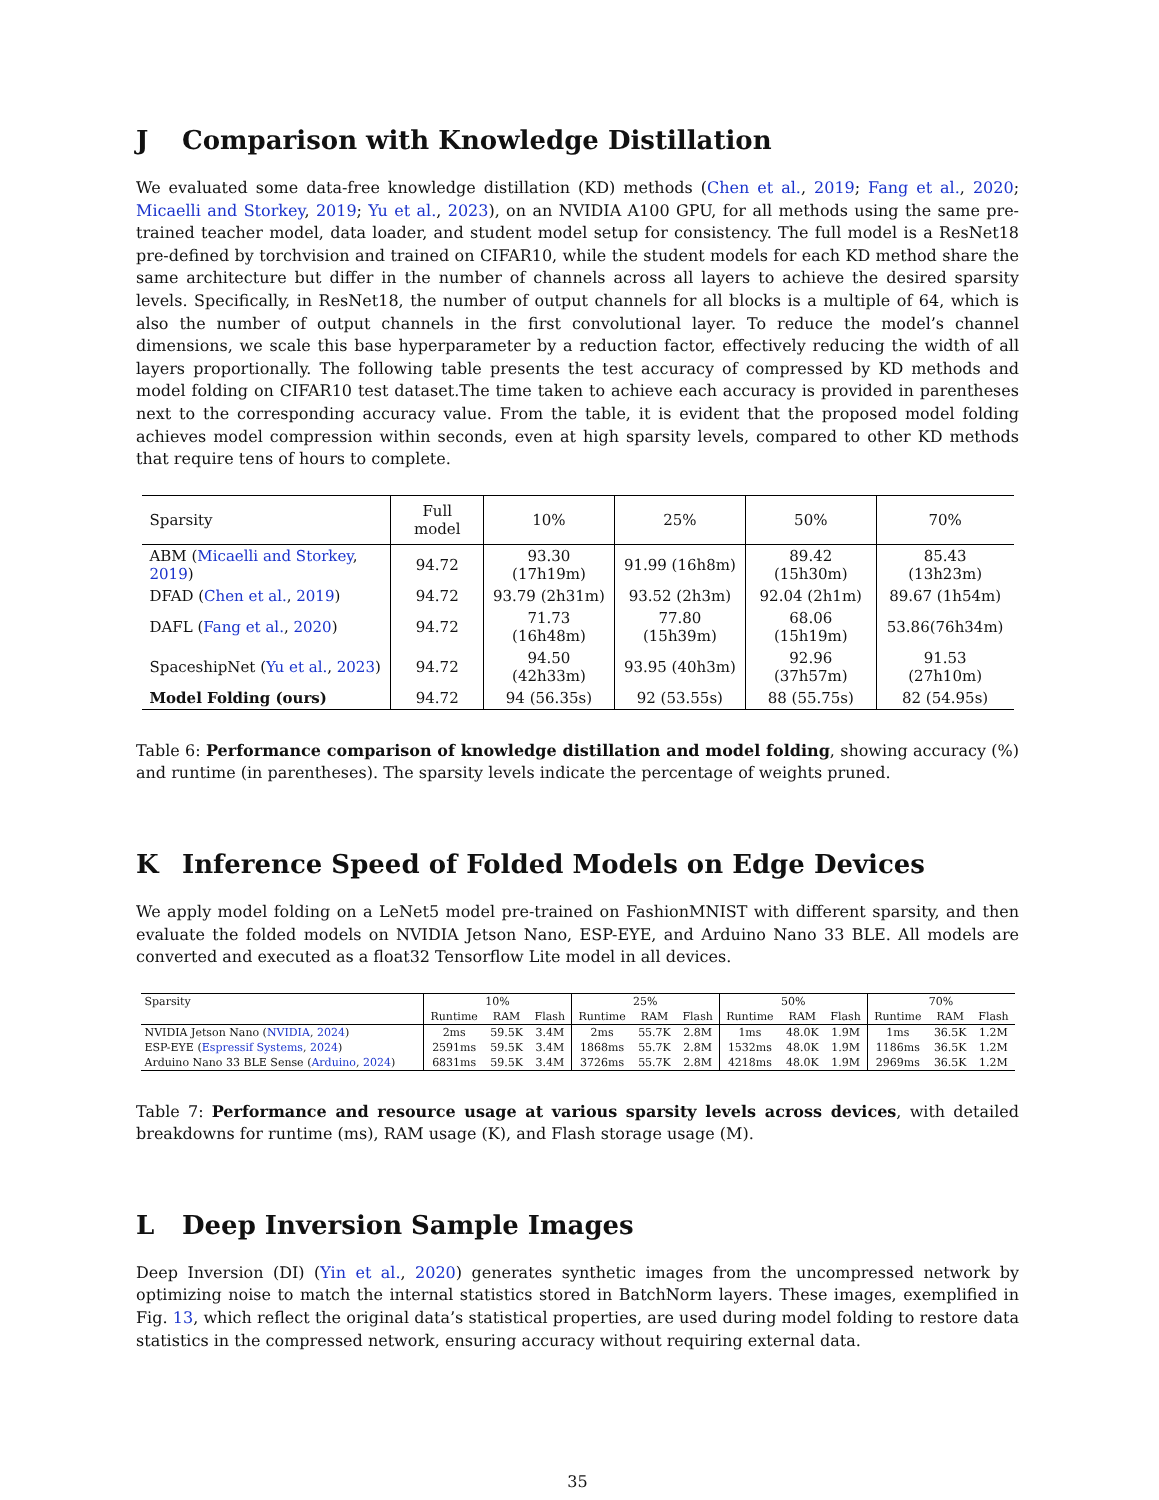J Comparison with Knowledge Distillation
We evaluated some data-free knowledge distillation (KD) methods (Chen et al., 2019; Fang et al., 2020; Micaelli and Storkey, 2019; Yu et al., 2023), on an NVIDIA A100 GPU, for all methods using the same pre-trained teacher model, data loader, and student model setup for consistency. The full model is a ResNet18 pre-defined by torchvision and trained on CIFAR10, while the student models for each KD method share the same architecture but differ in the number of channels across all layers to achieve the desired sparsity levels. Specifically, in ResNet18, the number of output channels for all blocks is a multiple of 64, which is also the number of output channels in the first convolutional layer. To reduce the model’s channel dimensions, we scale this base hyperparameter by a reduction factor, effectively reducing the width of all layers proportionally. The following table presents the test accuracy of compressed by KD methods and model folding on CIFAR10 test dataset.The time taken to achieve each accuracy is provided in parentheses next to the corresponding accuracy value. From the table, it is evident that the proposed model folding achieves model compression within seconds, even at high sparsity levels, compared to other KD methods that require tens of hours to complete.
| Sparsity | Full model | 10% | 25% | 50% | 70% |
| --- | --- | --- | --- | --- | --- |
| ABM ( Micaelli and Storkey , 2019 ) | 94.72 | 93.30 (17h19m) | 91.99 (16h8m) | 89.42 (15h30m) | 85.43 (13h23m) |
| DFAD ( Chen et al. , 2019 ) | 94.72 | 93.79 (2h31m) | 93.52 (2h3m) | 92.04 (2h1m) | 89.67 (1h54m) |
| DAFL ( Fang et al. , 2020 ) | 94.72 | 71.73 (16h48m) | 77.80 (15h39m) | 68.06 (15h19m) | 53.86(76h34m) |
| SpaceshipNet ( Yu et al. , 2023 ) | 94.72 | 94.50 (42h33m) | 93.95 (40h3m) | 92.96 (37h57m) | 91.53 (27h10m) |
| Model Folding (ours) | 94.72 | 94 (56.35s) | 92 (53.55s) | 88 (55.75s) | 82 (54.95s) |
Table 6: Performance comparison of knowledge distillation and model folding, showing accuracy (%) and runtime (in parentheses). The sparsity levels indicate the percentage of weights pruned.
K Inference Speed of Folded Models on Edge Devices
We apply model folding on a LeNet5 model pre-trained on FashionMNIST with different sparsity, and then evaluate the folded models on NVIDIA Jetson Nano, ESP-EYE, and Arduino Nano 33 BLE. All models are converted and executed as a float32 Tensorflow Lite model in all devices.
| Sparsity | 10% | | | 25% | | | 50% | | | 70% | | |
| --- | --- | --- | --- | --- | --- | --- | --- | --- | --- | --- | --- | --- |
| | Runtime | RAM | Flash | Runtime | RAM | Flash | Runtime | RAM | Flash | Runtime | RAM | Flash |
| NVIDIA Jetson Nano ( NVIDIA , 2024 ) | 2ms | 59.5K | 3.4M | 2ms | 55.7K | 2.8M | 1ms | 48.0K | 1.9M | 1ms | 36.5K | 1.2M |
| ESP-EYE ( Espressif Systems , 2024 ) | 2591ms | 59.5K | 3.4M | 1868ms | 55.7K | 2.8M | 1532ms | 48.0K | 1.9M | 1186ms | 36.5K | 1.2M |
| Arduino Nano 33 BLE Sense ( Arduino , 2024 ) | 6831ms | 59.5K | 3.4M | 3726ms | 55.7K | 2.8M | 4218ms | 48.0K | 1.9M | 2969ms | 36.5K | 1.2M |
Table 7: Performance and resource usage at various sparsity levels across devices, with detailed breakdowns for runtime (ms), RAM usage (K), and Flash storage usage (M).
L Deep Inversion Sample Images
Deep Inversion (DI) (Yin et al., 2020) generates synthetic images from the uncompressed network by optimizing noise to match the internal statistics stored in BatchNorm layers. These images, exemplified in Fig. 13, which reflect the original data’s statistical properties, are used during model folding to restore data statistics in the compressed network, ensuring accuracy without requiring external data.
35